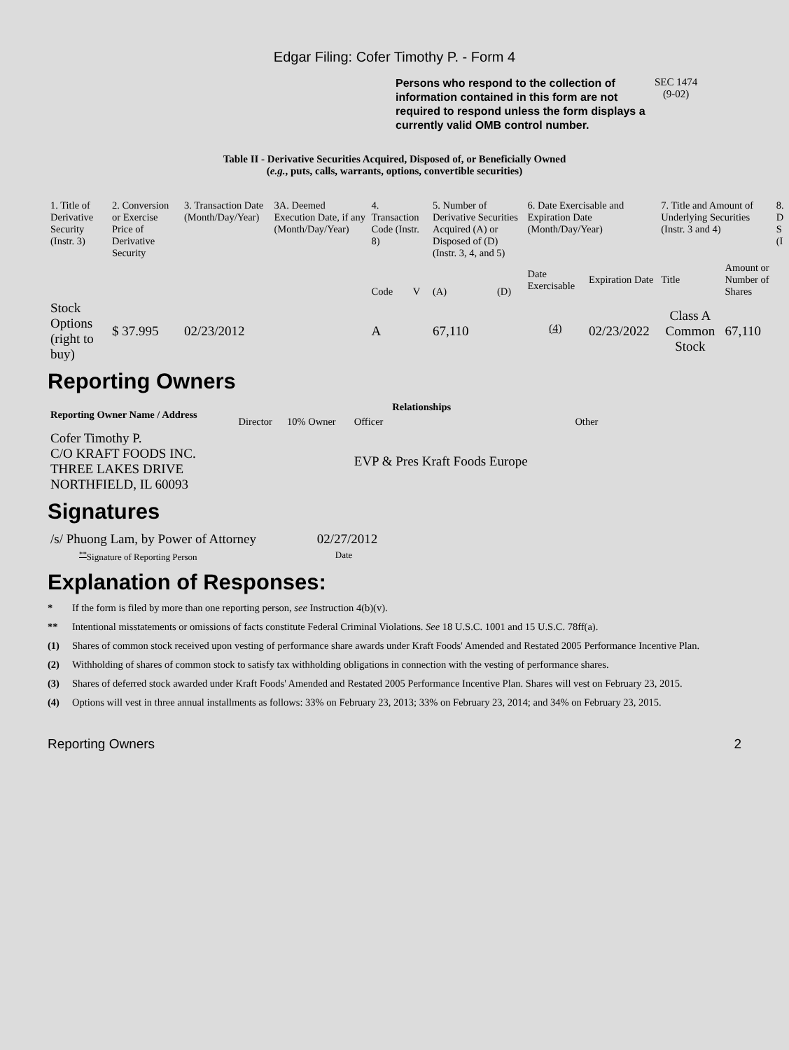Edgar Filing: Cofer Timothy P. - Form 4
Persons who respond to the collection of information contained in this form are not required to respond unless the form displays a currently valid OMB control number.
SEC 1474
(9-02)
Table II - Derivative Securities Acquired, Disposed of, or Beneficially Owned
(e.g., puts, calls, warrants, options, convertible securities)
| 1. Title of Derivative Security (Instr. 3) | 2. Conversion or Exercise Price of Derivative Security | 3. Transaction Date (Month/Day/Year) | 3A. Deemed Execution Date, if any (Month/Day/Year) | 4. Transaction Code (Instr. 8) | | 5. Number of Derivative Securities Acquired (A) or Disposed of (D) (Instr. 3, 4, and 5) | | 6. Date Exercisable and Expiration Date (Month/Day/Year) | | 7. Title and Amount of Underlying Securities (Instr. 3 and 4) | | 8. D S (I |
| | | | | Code | V | (A) | (D) | Date Exercisable | Expiration Date | Title | Amount or Number of Shares | |
| Stock Options (right to buy) | $ 37.995 | 02/23/2012 | | A | | 67,110 | | <sup>(4)</sup> | 02/23/2022 | Class A Common Stock | 67,110 | |
Reporting Owners
| Reporting Owner Name / Address | Relationships | | | |
| --- | --- | --- | --- | --- |
| | Director | 10% Owner | Officer | Other |
| Cofer Timothy P. C/O KRAFT FOODS INC. THREE LAKES DRIVE NORTHFIELD, IL 60093 | | | EVP & Pres Kraft Foods Europe | |
Signatures
| /s/ Phuong Lam, by Power of Attorney | 02/27/2012 |
| <sup>**</sup> Signature of Reporting Person | Date |
Explanation of Responses:
* If the form is filed by more than one reporting person, see Instruction 4(b)(v).
** Intentional misstatements or omissions of facts constitute Federal Criminal Violations. See 18 U.S.C. 1001 and 15 U.S.C. 78ff(a).
(1) Shares of common stock received upon vesting of performance share awards under Kraft Foods' Amended and Restated 2005 Performance Incentive Plan.
(2) Withholding of shares of common stock to satisfy tax withholding obligations in connection with the vesting of performance shares.
(3) Shares of deferred stock awarded under Kraft Foods' Amended and Restated 2005 Performance Incentive Plan. Shares will vest on February 23, 2015.
(4) Options will vest in three annual installments as follows: 33% on February 23, 2013; 33% on February 23, 2014; and 34% on February 23, 2015.
Reporting Owners 2